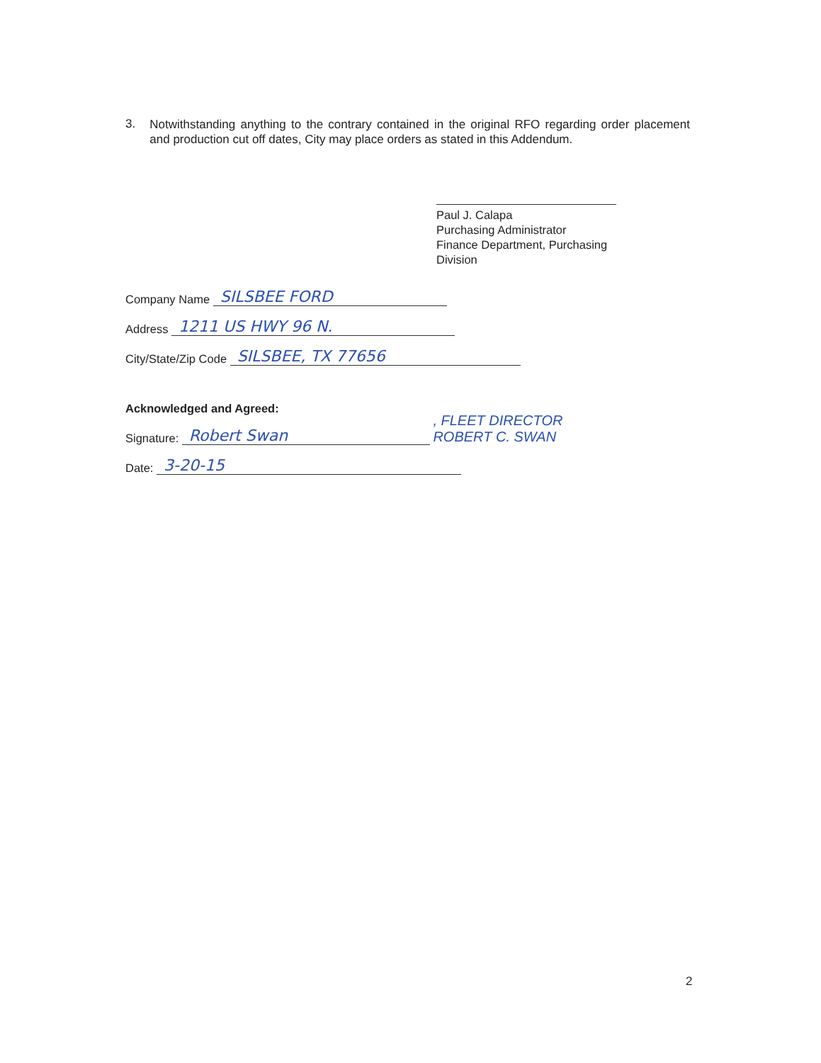3.
Notwithstanding anything to the contrary contained in the original RFO regarding order placement and production cut off dates, City may place orders as stated in this Addendum.
Paul J. Calapa
Purchasing Administrator
Finance Department, Purchasing Division
Company Name SILSBEE FORD
Address 1211 US HWY 96 N.
City/State/Zip Code SILSBEE, TX 77656
Acknowledged and Agreed:
Signature: Robert Swan , FLEET DIRECTOR
ROBERT C. SWAN
Date: 3-20-15
2